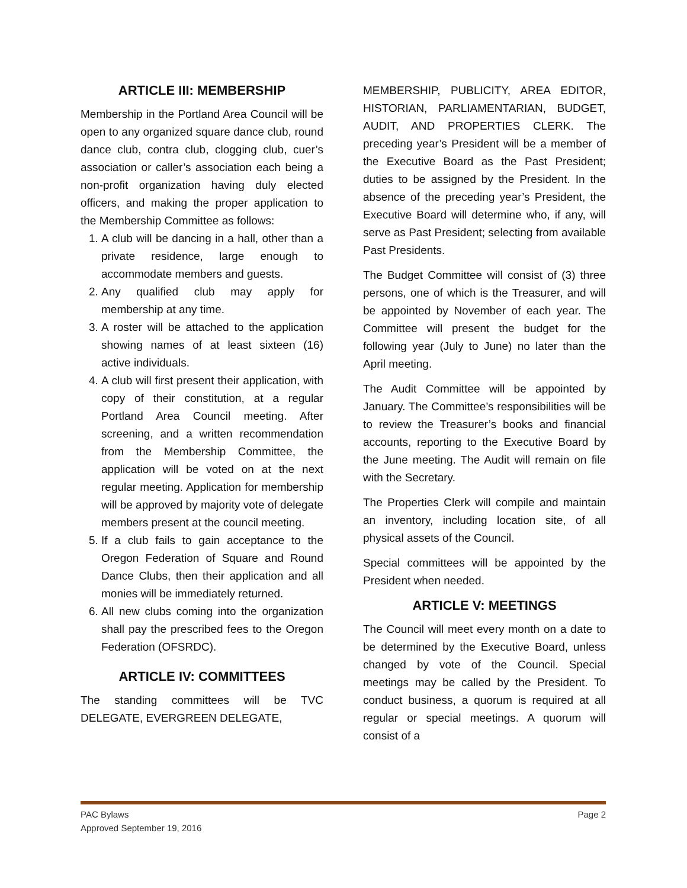ARTICLE III: MEMBERSHIP
Membership in the Portland Area Council will be open to any organized square dance club, round dance club, contra club, clogging club, cuer’s association or caller’s association each being a non-profit organization having duly elected officers, and making the proper application to the Membership Committee as follows:
1. A club will be dancing in a hall, other than a private residence, large enough to accommodate members and guests.
2. Any qualified club may apply for membership at any time.
3. A roster will be attached to the application showing names of at least sixteen (16) active individuals.
4. A club will first present their application, with copy of their constitution, at a regular Portland Area Council meeting. After screening, and a written recommendation from the Membership Committee, the application will be voted on at the next regular meeting. Application for membership will be approved by majority vote of delegate members present at the council meeting.
5. If a club fails to gain acceptance to the Oregon Federation of Square and Round Dance Clubs, then their application and all monies will be immediately returned.
6. All new clubs coming into the organization shall pay the prescribed fees to the Oregon Federation (OFSRDC).
ARTICLE IV: COMMITTEES
The standing committees will be TVC DELEGATE, EVERGREEN DELEGATE,
MEMBERSHIP, PUBLICITY, AREA EDITOR, HISTORIAN, PARLIAMENTARIAN, BUDGET, AUDIT, AND PROPERTIES CLERK. The preceding year’s President will be a member of the Executive Board as the Past President; duties to be assigned by the President. In the absence of the preceding year’s President, the Executive Board will determine who, if any, will serve as Past President; selecting from available Past Presidents.
The Budget Committee will consist of (3) three persons, one of which is the Treasurer, and will be appointed by November of each year. The Committee will present the budget for the following year (July to June) no later than the April meeting.
The Audit Committee will be appointed by January. The Committee’s responsibilities will be to review the Treasurer’s books and financial accounts, reporting to the Executive Board by the June meeting. The Audit will remain on file with the Secretary.
The Properties Clerk will compile and maintain an inventory, including location site, of all physical assets of the Council.
Special committees will be appointed by the President when needed.
ARTICLE V: MEETINGS
The Council will meet every month on a date to be determined by the Executive Board, unless changed by vote of the Council. Special meetings may be called by the President. To conduct business, a quorum is required at all regular or special meetings. A quorum will consist of a
PAC Bylaws
Approved September 19, 2016
Page 2